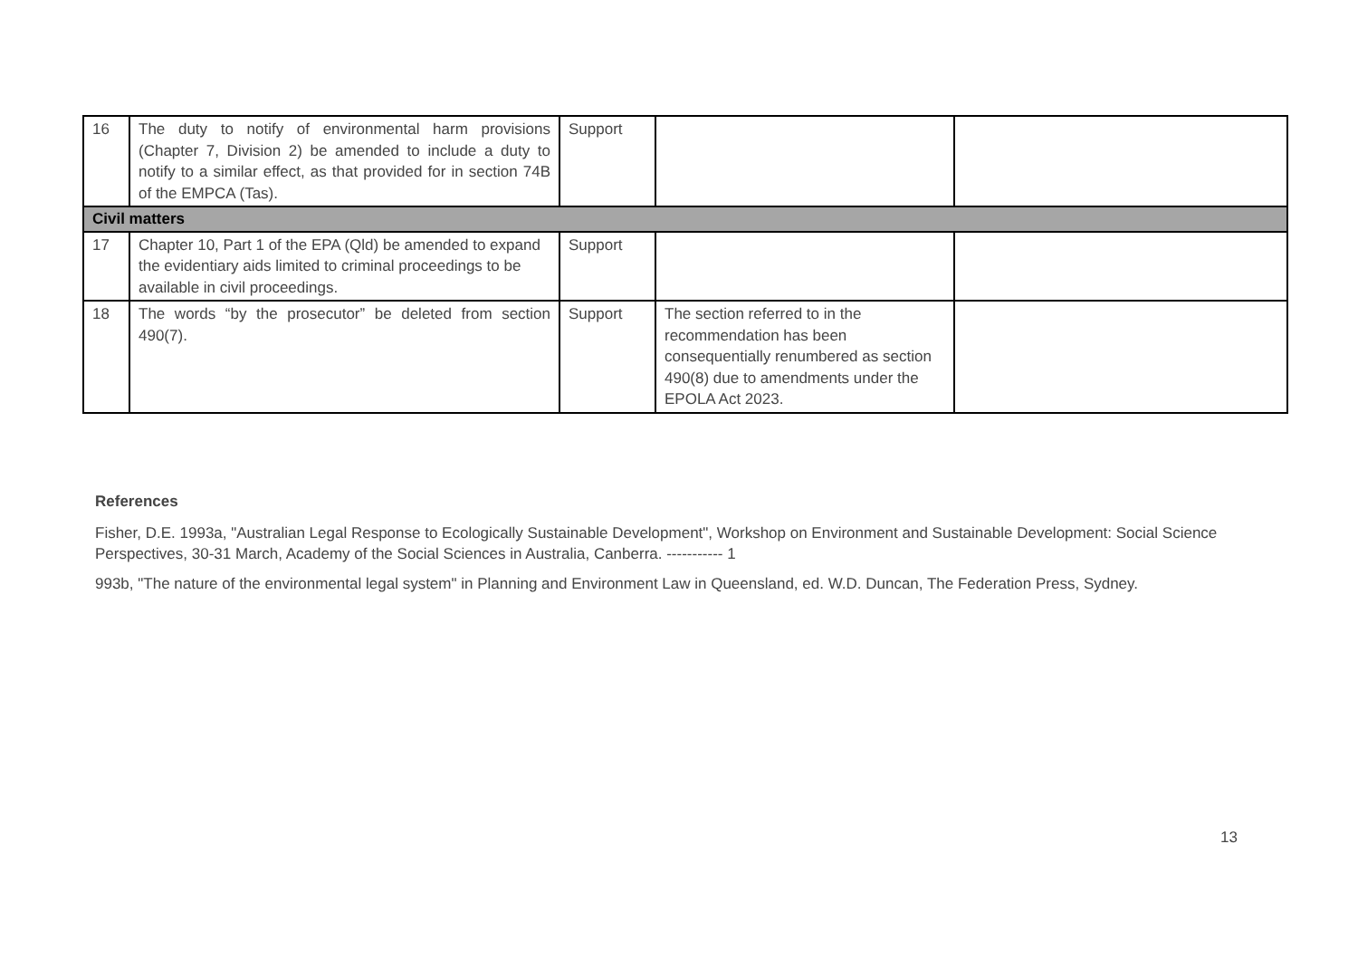| 16 | The duty to notify of environmental harm provisions (Chapter 7, Division 2) be amended to include a duty to notify to a similar effect, as that provided for in section 74B of the EMPCA (Tas). | Support | | |
| Civil matters | | | | |
| 17 | Chapter 10, Part 1 of the EPA (Qld) be amended to expand the evidentiary aids limited to criminal proceedings to be available in civil proceedings. | Support | | |
| 18 | The words “by the prosecutor” be deleted from section 490(7). | Support | The section referred to in the recommendation has been consequentially renumbered as section 490(8) due to amendments under the EPOLA Act 2023. | |
References
Fisher, D.E. 1993a, "Australian Legal Response to Ecologically Sustainable Development", Workshop on Environment and Sustainable Development: Social Science Perspectives, 30-31 March, Academy of the Social Sciences in Australia, Canberra. ----------- 1
993b, "The nature of the environmental legal system" in Planning and Environment Law in Queensland, ed. W.D. Duncan, The Federation Press, Sydney.
13